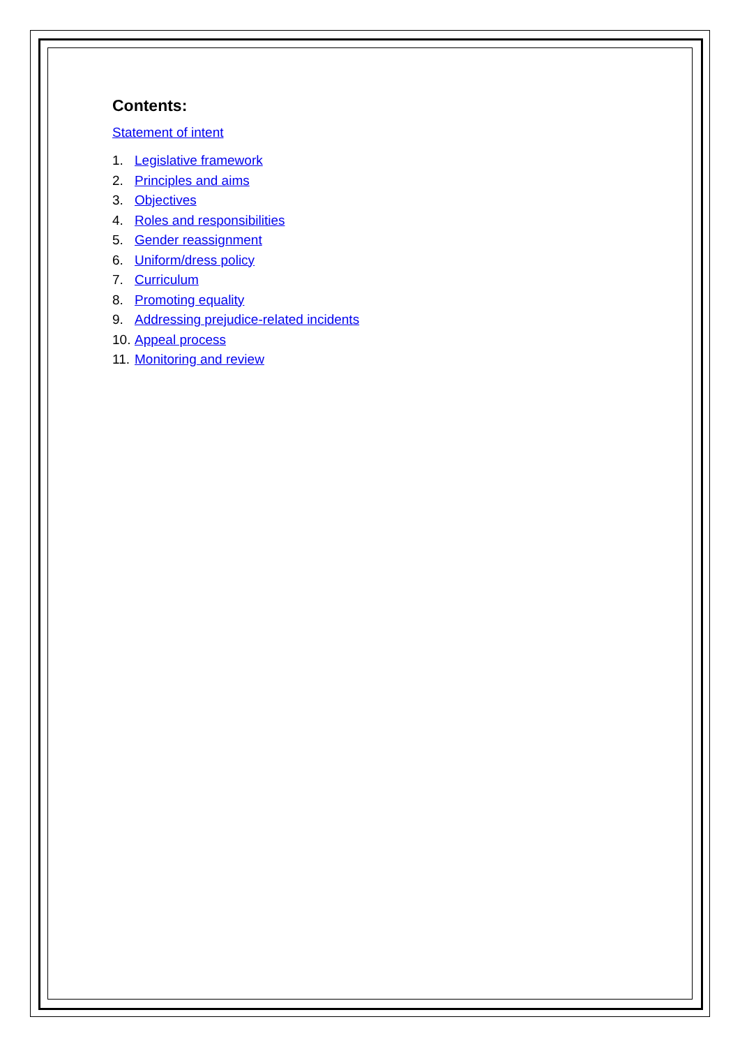Contents:
Statement of intent
1. Legislative framework
2. Principles and aims
3. Objectives
4. Roles and responsibilities
5. Gender reassignment
6. Uniform/dress policy
7. Curriculum
8. Promoting equality
9. Addressing prejudice-related incidents
10. Appeal process
11. Monitoring and review